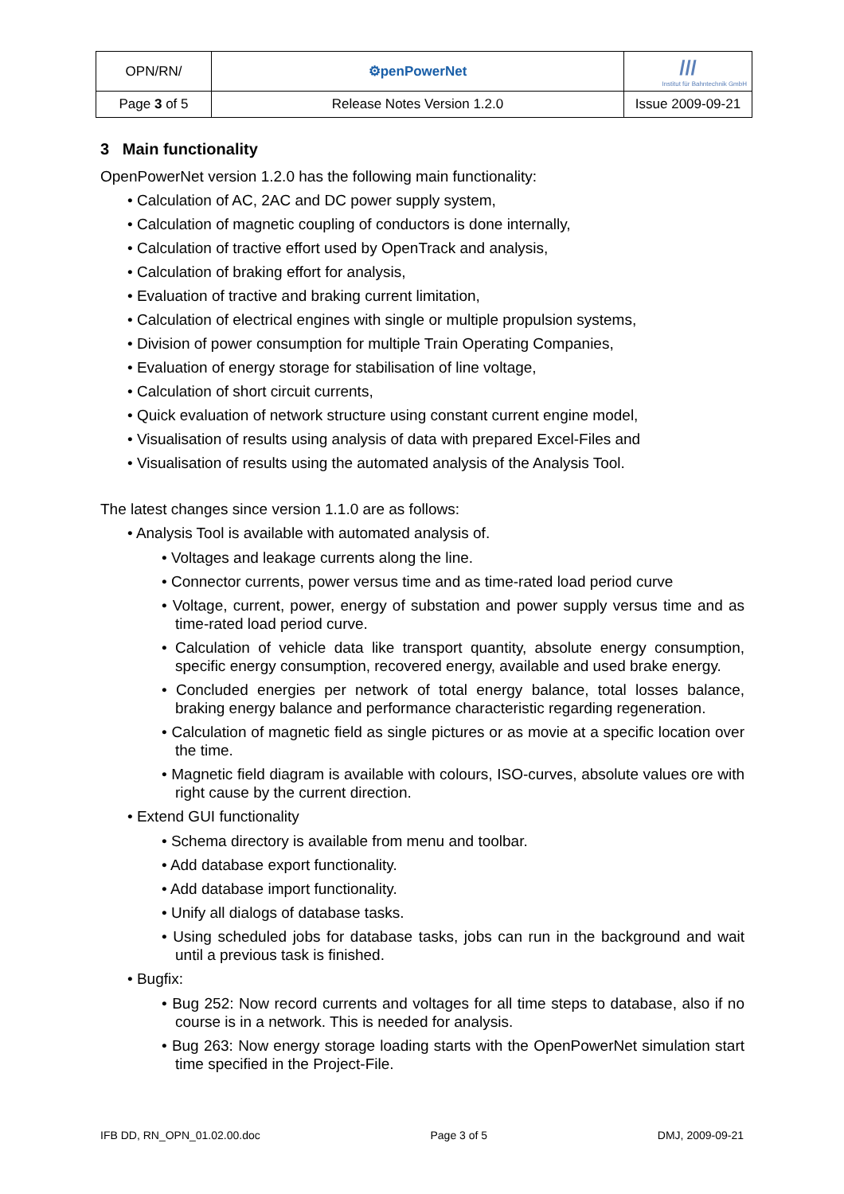| OPN/RN/ | ⚙penPowerNet | /// Institut für Bahntechnik GmbH |
| Page 3 of 5 | Release Notes Version 1.2.0 | Issue 2009-09-21 |
3 Main functionality
OpenPowerNet version 1.2.0 has the following main functionality:
• Calculation of AC, 2AC and DC power supply system,
• Calculation of magnetic coupling of conductors is done internally,
• Calculation of tractive effort used by OpenTrack and analysis,
• Calculation of braking effort for analysis,
• Evaluation of tractive and braking current limitation,
• Calculation of electrical engines with single or multiple propulsion systems,
• Division of power consumption for multiple Train Operating Companies,
• Evaluation of energy storage for stabilisation of line voltage,
• Calculation of short circuit currents,
• Quick evaluation of network structure using constant current engine model,
• Visualisation of results using analysis of data with prepared Excel-Files and
• Visualisation of results using the automated analysis of the Analysis Tool.
The latest changes since version 1.1.0 are as follows:
• Analysis Tool is available with automated analysis of.
• Voltages and leakage currents along the line.
• Connector currents, power versus time and as time-rated load period curve
• Voltage, current, power, energy of substation and power supply versus time and as time-rated load period curve.
• Calculation of vehicle data like transport quantity, absolute energy consumption, specific energy consumption, recovered energy, available and used brake energy.
• Concluded energies per network of total energy balance, total losses balance, braking energy balance and performance characteristic regarding regeneration.
• Calculation of magnetic field as single pictures or as movie at a specific location over the time.
• Magnetic field diagram is available with colours, ISO-curves, absolute values ore with right cause by the current direction.
• Extend GUI functionality
• Schema directory is available from menu and toolbar.
• Add database export functionality.
• Add database import functionality.
• Unify all dialogs of database tasks.
• Using scheduled jobs for database tasks, jobs can run in the background and wait until a previous task is finished.
• Bugfix:
• Bug 252: Now record currents and voltages for all time steps to database, also if no course is in a network. This is needed for analysis.
• Bug 263: Now energy storage loading starts with the OpenPowerNet simulation start time specified in the Project-File.
IFB DD, RN_OPN_01.02.00.doc Page 3 of 5 DMJ, 2009-09-21